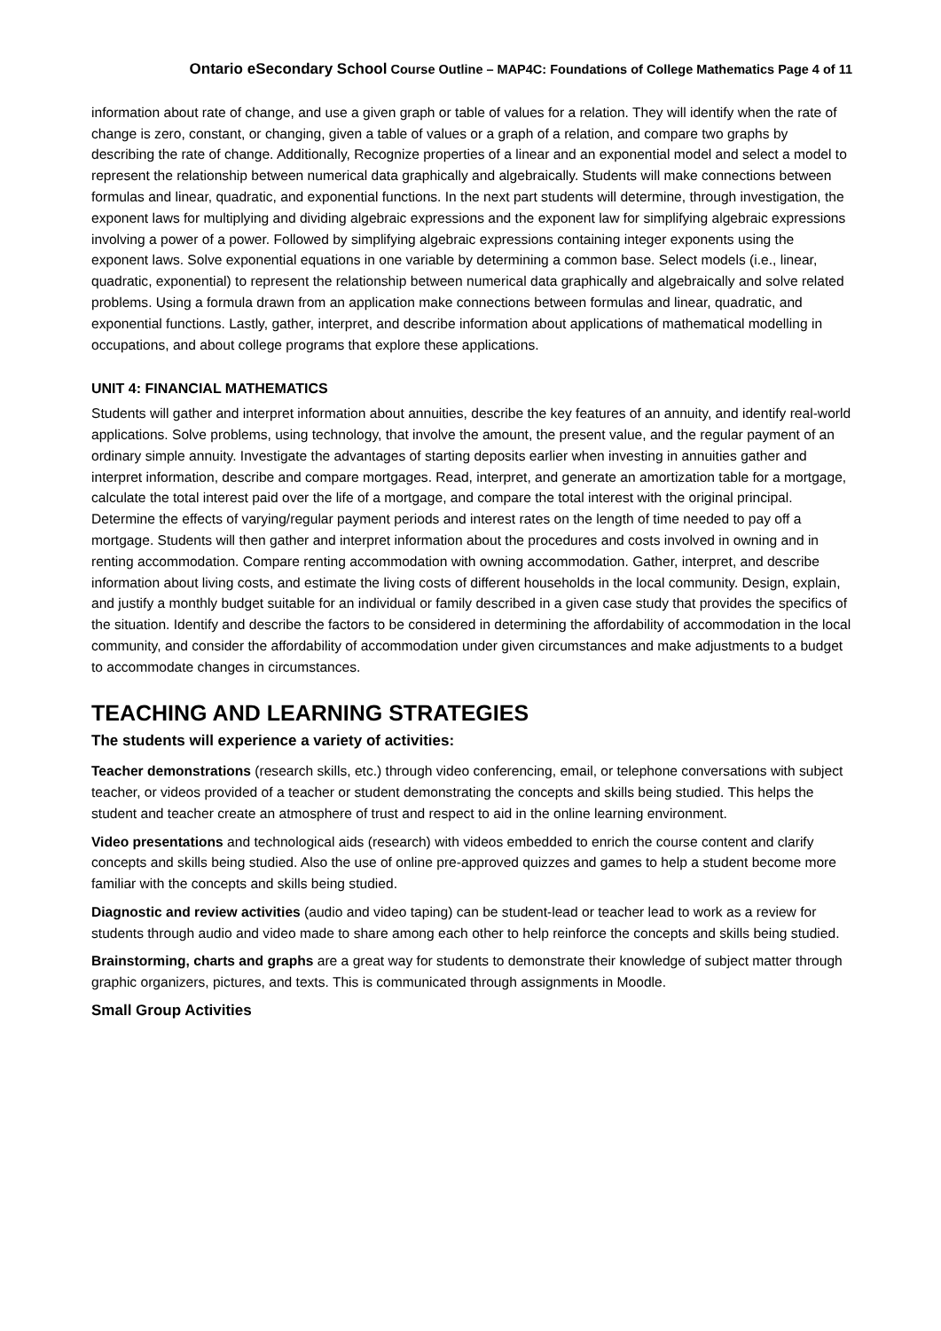Ontario eSecondary School Course Outline – MAP4C: Foundations of College Mathematics Page 4 of 11
information about rate of change, and use a given graph or table of values for a relation. They will identify when the rate of change is zero, constant, or changing, given a table of values or a graph of a relation, and compare two graphs by describing the rate of change. Additionally, Recognize properties of a linear and an exponential model and select a model to represent the relationship between numerical data graphically and algebraically. Students will make connections between formulas and linear, quadratic, and exponential functions. In the next part students will determine, through investigation, the exponent laws for multiplying and dividing algebraic expressions and the exponent law for simplifying algebraic expressions involving a power of a power. Followed by simplifying algebraic expressions containing integer exponents using the exponent laws. Solve exponential equations in one variable by determining a common base. Select models (i.e., linear, quadratic, exponential) to represent the relationship between numerical data graphically and algebraically and solve related problems. Using a formula drawn from an application make connections between formulas and linear, quadratic, and exponential functions. Lastly, gather, interpret, and describe information about applications of mathematical modelling in occupations, and about college programs that explore these applications.
UNIT 4: FINANCIAL MATHEMATICS
Students will gather and interpret information about annuities, describe the key features of an annuity, and identify real-world applications. Solve problems, using technology, that involve the amount, the present value, and the regular payment of an ordinary simple annuity. Investigate the advantages of starting deposits earlier when investing in annuities gather and interpret information, describe and compare mortgages. Read, interpret, and generate an amortization table for a mortgage, calculate the total interest paid over the life of a mortgage, and compare the total interest with the original principal. Determine the effects of varying/regular payment periods and interest rates on the length of time needed to pay off a mortgage. Students will then gather and interpret information about the procedures and costs involved in owning and in renting accommodation. Compare renting accommodation with owning accommodation. Gather, interpret, and describe information about living costs, and estimate the living costs of different households in the local community. Design, explain, and justify a monthly budget suitable for an individual or family described in a given case study that provides the specifics of the situation. Identify and describe the factors to be considered in determining the affordability of accommodation in the local community, and consider the affordability of accommodation under given circumstances and make adjustments to a budget to accommodate changes in circumstances.
TEACHING AND LEARNING STRATEGIES
The students will experience a variety of activities:
Teacher demonstrations (research skills, etc.) through video conferencing, email, or telephone conversations with subject teacher, or videos provided of a teacher or student demonstrating the concepts and skills being studied. This helps the student and teacher create an atmosphere of trust and respect to aid in the online learning environment.
Video presentations and technological aids (research) with videos embedded to enrich the course content and clarify concepts and skills being studied. Also the use of online pre-approved quizzes and games to help a student become more familiar with the concepts and skills being studied.
Diagnostic and review activities (audio and video taping) can be student-lead or teacher lead to work as a review for students through audio and video made to share among each other to help reinforce the concepts and skills being studied.
Brainstorming, charts and graphs are a great way for students to demonstrate their knowledge of subject matter through graphic organizers, pictures, and texts. This is communicated through assignments in Moodle.
Small Group Activities